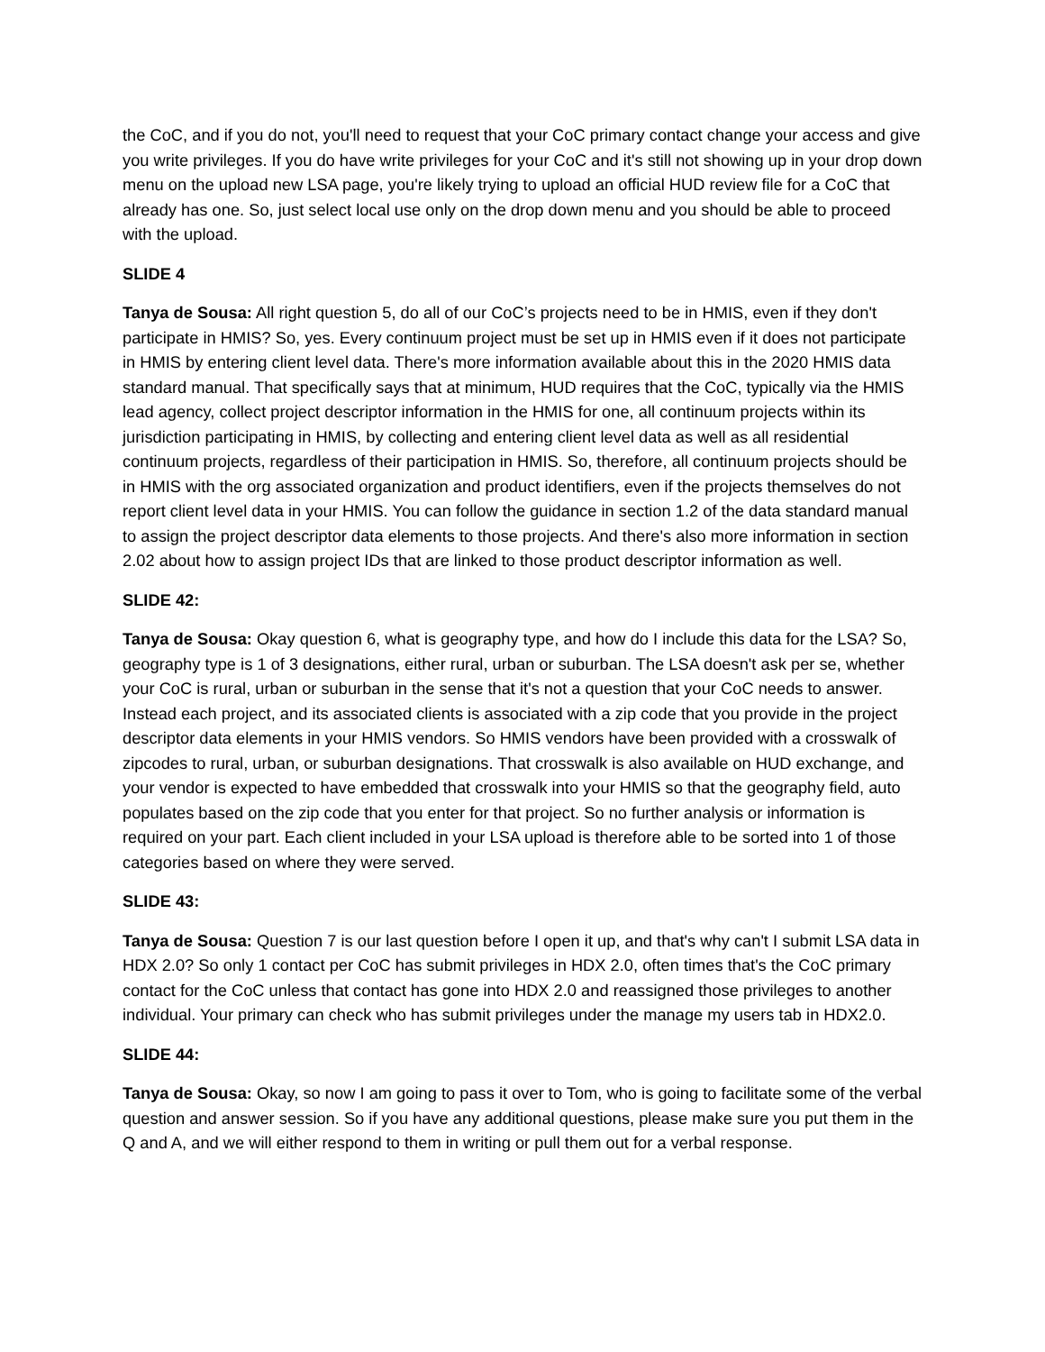the CoC, and if you do not, you'll need to request that your CoC primary contact change your access and give you write privileges. If you do have write privileges for your CoC and it's still not showing up in your drop down menu on the upload new LSA page, you're likely trying to upload an official HUD review file for a CoC that already has one. So, just select local use only on the drop down menu and you should be able to proceed with the upload.
SLIDE 4
Tanya de Sousa: All right question 5, do all of our CoC’s projects need to be in HMIS, even if they don't participate in HMIS? So, yes. Every continuum project must be set up in HMIS even if it does not participate in HMIS by entering client level data. There's more information available about this in the 2020 HMIS data standard manual. That specifically says that at minimum, HUD requires that the CoC, typically via the HMIS lead agency, collect project descriptor information in the HMIS for one, all continuum projects within its jurisdiction participating in HMIS, by collecting and entering client level data as well as all residential continuum projects, regardless of their participation in HMIS. So, therefore, all continuum projects should be in HMIS with the org associated organization and product identifiers, even if the projects themselves do not report client level data in your HMIS. You can follow the guidance in section 1.2 of the data standard manual to assign the project descriptor data elements to those projects. And there's also more information in section 2.02 about how to assign project IDs that are linked to those product descriptor information as well.
SLIDE 42:
Tanya de Sousa: Okay question 6, what is geography type, and how do I include this data for the LSA? So, geography type is 1 of 3 designations, either rural, urban or suburban. The LSA doesn't ask per se, whether your CoC is rural, urban or suburban in the sense that it's not a question that your CoC needs to answer. Instead each project, and its associated clients is associated with a zip code that you provide in the project descriptor data elements in your HMIS vendors. So HMIS vendors have been provided with a crosswalk of zipcodes to rural, urban, or suburban designations. That crosswalk is also available on HUD exchange, and your vendor is expected to have embedded that crosswalk into your HMIS so that the geography field, auto populates based on the zip code that you enter for that project. So no further analysis or information is required on your part. Each client included in your LSA upload is therefore able to be sorted into 1 of those categories based on where they were served.
SLIDE 43:
Tanya de Sousa: Question 7 is our last question before I open it up, and that's why can't I submit LSA data in HDX 2.0? So only 1 contact per CoC has submit privileges in HDX 2.0, often times that's the CoC primary contact for the CoC unless that contact has gone into HDX 2.0 and reassigned those privileges to another individual. Your primary can check who has submit privileges under the manage my users tab in HDX2.0.
SLIDE 44:
Tanya de Sousa: Okay, so now I am going to pass it over to Tom, who is going to facilitate some of the verbal question and answer session. So if you have any additional questions, please make sure you put them in the Q and A, and we will either respond to them in writing or pull them out for a verbal response.